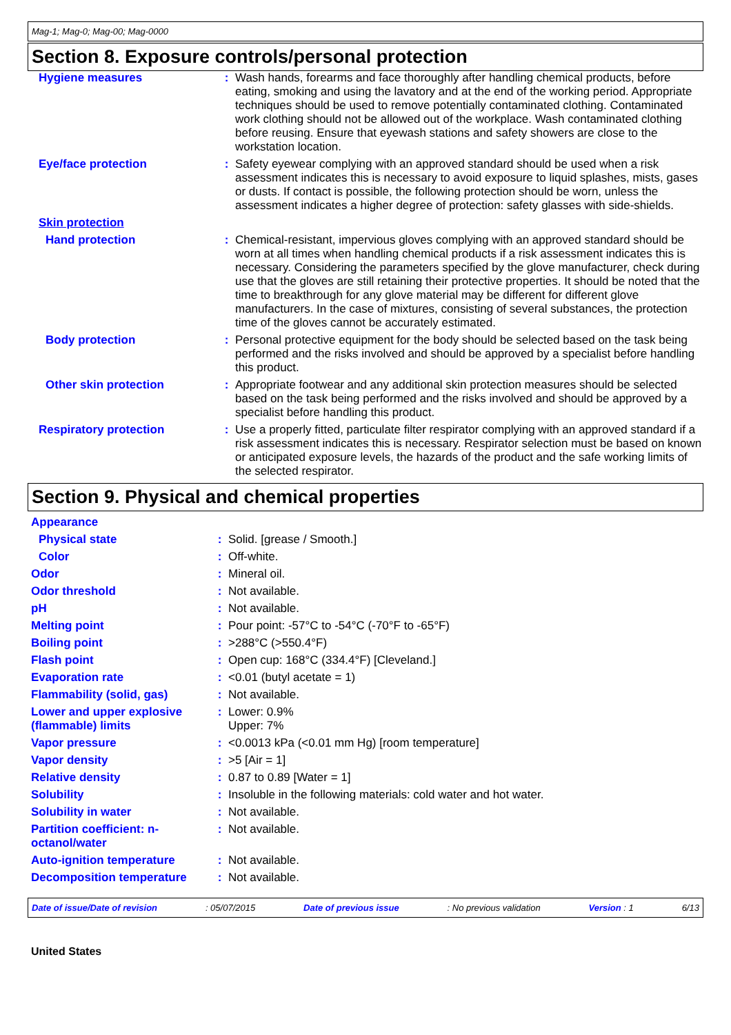Mag-1; Mag-0; Mag-00; Mag-0000
Section 8. Exposure controls/personal protection
| Hygiene measures | : | Wash hands, forearms and face thoroughly after handling chemical products, before eating, smoking and using the lavatory and at the end of the working period. Appropriate techniques should be used to remove potentially contaminated clothing. Contaminated work clothing should not be allowed out of the workplace. Wash contaminated clothing before reusing. Ensure that eyewash stations and safety showers are close to the workstation location. |
| Eye/face protection | : | Safety eyewear complying with an approved standard should be used when a risk assessment indicates this is necessary to avoid exposure to liquid splashes, mists, gases or dusts. If contact is possible, the following protection should be worn, unless the assessment indicates a higher degree of protection: safety glasses with side-shields. |
| Skin protection | | |
| Hand protection | : | Chemical-resistant, impervious gloves complying with an approved standard should be worn at all times when handling chemical products if a risk assessment indicates this is necessary. Considering the parameters specified by the glove manufacturer, check during use that the gloves are still retaining their protective properties. It should be noted that the time to breakthrough for any glove material may be different for different glove manufacturers. In the case of mixtures, consisting of several substances, the protection time of the gloves cannot be accurately estimated. |
| Body protection | : | Personal protective equipment for the body should be selected based on the task being performed and the risks involved and should be approved by a specialist before handling this product. |
| Other skin protection | : | Appropriate footwear and any additional skin protection measures should be selected based on the task being performed and the risks involved and should be approved by a specialist before handling this product. |
| Respiratory protection | : | Use a properly fitted, particulate filter respirator complying with an approved standard if a risk assessment indicates this is necessary. Respirator selection must be based on known or anticipated exposure levels, the hazards of the product and the safe working limits of the selected respirator. |
Section 9. Physical and chemical properties
| Appearance | | |
| Physical state | : | Solid. [grease / Smooth.] |
| Color | : | Off-white. |
| Odor | : | Mineral oil. |
| Odor threshold | : | Not available. |
| pH | : | Not available. |
| Melting point | : | Pour point: -57°C to -54°C (-70°F to -65°F) |
| Boiling point | : | >288°C (>550.4°F) |
| Flash point | : | Open cup: 168°C (334.4°F) [Cleveland.] |
| Evaporation rate | : | <0.01 (butyl acetate = 1) |
| Flammability (solid, gas) | : | Not available. |
| Lower and upper explosive (flammable) limits | : | Lower: 0.9% Upper: 7% |
| Vapor pressure | : | <0.0013 kPa (<0.01 mm Hg) [room temperature] |
| Vapor density | : | >5 [Air = 1] |
| Relative density | : | 0.87 to 0.89 [Water = 1] |
| Solubility | : | Insoluble in the following materials: cold water and hot water. |
| Solubility in water | : | Not available. |
| Partition coefficient: n-octanol/water | : | Not available. |
| Auto-ignition temperature | : | Not available. |
| Decomposition temperature | : | Not available. |
Date of issue/Date of revision: 05/07/2015 Date of previous issue: No previous validation Version : 1 6/13
United States